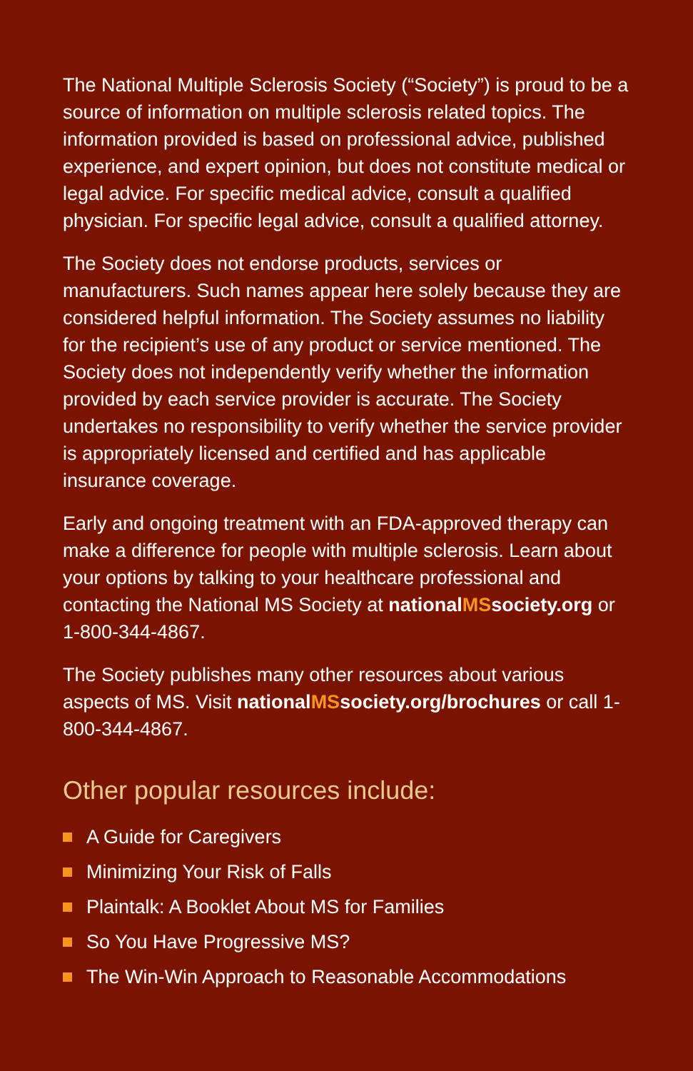The National Multiple Sclerosis Society (“Society”) is proud to be a source of information on multiple sclerosis related topics. The information provided is based on professional advice, published experience, and expert opinion, but does not constitute medical or legal advice. For specific medical advice, consult a qualified physician. For specific legal advice, consult a qualified attorney.
The Society does not endorse products, services or manufacturers. Such names appear here solely because they are considered helpful information. The Society assumes no liability for the recipient’s use of any product or service mentioned. The Society does not independently verify whether the information provided by each service provider is accurate. The Society undertakes no responsibility to verify whether the service provider is appropriately licensed and certified and has applicable insurance coverage.
Early and ongoing treatment with an FDA-approved therapy can make a difference for people with multiple sclerosis. Learn about your options by talking to your healthcare professional and contacting the National MS Society at nationalMSsociety.org or 1-800-344-4867.
The Society publishes many other resources about various aspects of MS. Visit nationalMSsociety.org/brochures or call 1-800-344-4867.
Other popular resources include:
A Guide for Caregivers
Minimizing Your Risk of Falls
Plaintalk: A Booklet About MS for Families
So You Have Progressive MS?
The Win-Win Approach to Reasonable Accommodations